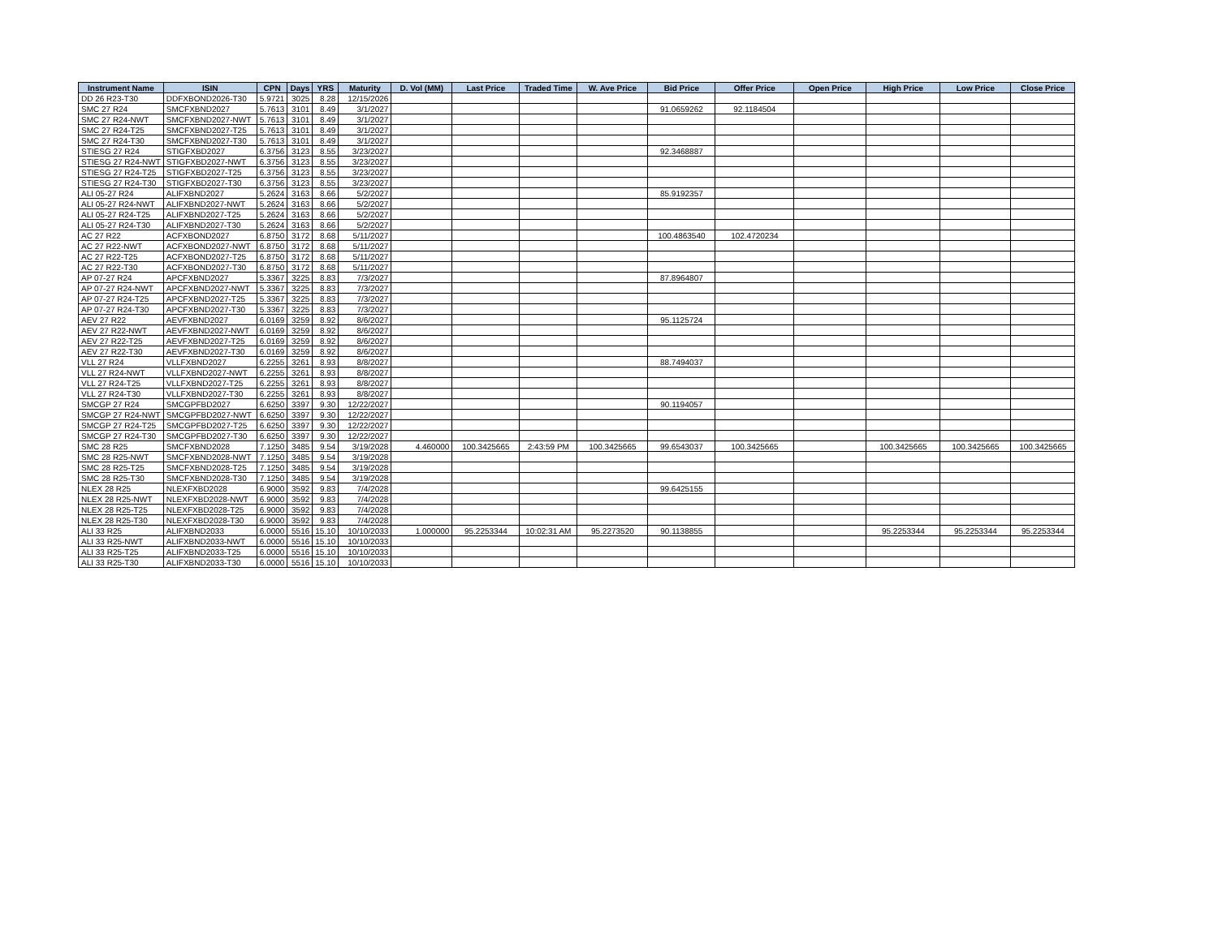| Instrument Name | ISIN | CPN | Days | YRS | Maturity | D. Vol (MM) | Last Price | Traded Time | W. Ave Price | Bid Price | Offer Price | Open Price | High Price | Low Price | Close Price |
| --- | --- | --- | --- | --- | --- | --- | --- | --- | --- | --- | --- | --- | --- | --- | --- |
| DD 26 R23-T30 | DDFXBOND2026-T30 | 5.9721 | 3025 | 8.28 | 12/15/2026 | | | | | | | | | | |
| SMC 27 R24 | SMCFXBND2027 | 5.7613 | 3101 | 8.49 | 3/1/2027 | | | | | 91.0659262 | 92.1184504 | | | | |
| SMC 27 R24-NWT | SMCFXBND2027-NWT | 5.7613 | 3101 | 8.49 | 3/1/2027 | | | | | | | | | | |
| SMC 27 R24-T25 | SMCFXBND2027-T25 | 5.7613 | 3101 | 8.49 | 3/1/2027 | | | | | | | | | | |
| SMC 27 R24-T30 | SMCFXBND2027-T30 | 5.7613 | 3101 | 8.49 | 3/1/2027 | | | | | | | | | | |
| STIESG 27 R24 | STIGFXBD2027 | 6.3756 | 3123 | 8.55 | 3/23/2027 | | | | | 92.3468887 | | | | | |
| STIESG 27 R24-NWT | STIGFXBD2027-NWT | 6.3756 | 3123 | 8.55 | 3/23/2027 | | | | | | | | | | |
| STIESG 27 R24-T25 | STIGFXBD2027-T25 | 6.3756 | 3123 | 8.55 | 3/23/2027 | | | | | | | | | | |
| STIESG 27 R24-T30 | STIGFXBD2027-T30 | 6.3756 | 3123 | 8.55 | 3/23/2027 | | | | | | | | | | |
| ALI 05-27 R24 | ALIFXBND2027 | 5.2624 | 3163 | 8.66 | 5/2/2027 | | | | | 85.9192357 | | | | | |
| ALI 05-27 R24-NWT | ALIFXBND2027-NWT | 5.2624 | 3163 | 8.66 | 5/2/2027 | | | | | | | | | | |
| ALI 05-27 R24-T25 | ALIFXBND2027-T25 | 5.2624 | 3163 | 8.66 | 5/2/2027 | | | | | | | | | | |
| ALI 05-27 R24-T30 | ALIFXBND2027-T30 | 5.2624 | 3163 | 8.66 | 5/2/2027 | | | | | | | | | | |
| AC 27 R22 | ACFXBOND2027 | 6.8750 | 3172 | 8.68 | 5/11/2027 | | | | | 100.4863540 | 102.4720234 | | | | |
| AC 27 R22-NWT | ACFXBOND2027-NWT | 6.8750 | 3172 | 8.68 | 5/11/2027 | | | | | | | | | | |
| AC 27 R22-T25 | ACFXBOND2027-T25 | 6.8750 | 3172 | 8.68 | 5/11/2027 | | | | | | | | | | |
| AC 27 R22-T30 | ACFXBOND2027-T30 | 6.8750 | 3172 | 8.68 | 5/11/2027 | | | | | | | | | | |
| AP 07-27 R24 | APCFXBND2027 | 5.3367 | 3225 | 8.83 | 7/3/2027 | | | | | 87.8964807 | | | | | |
| AP 07-27 R24-NWT | APCFXBND2027-NWT | 5.3367 | 3225 | 8.83 | 7/3/2027 | | | | | | | | | | |
| AP 07-27 R24-T25 | APCFXBND2027-T25 | 5.3367 | 3225 | 8.83 | 7/3/2027 | | | | | | | | | | |
| AP 07-27 R24-T30 | APCFXBND2027-T30 | 5.3367 | 3225 | 8.83 | 7/3/2027 | | | | | | | | | | |
| AEV 27 R22 | AEVFXBND2027 | 6.0169 | 3259 | 8.92 | 8/6/2027 | | | | | 95.1125724 | | | | | |
| AEV 27 R22-NWT | AEVFXBND2027-NWT | 6.0169 | 3259 | 8.92 | 8/6/2027 | | | | | | | | | | |
| AEV 27 R22-T25 | AEVFXBND2027-T25 | 6.0169 | 3259 | 8.92 | 8/6/2027 | | | | | | | | | | |
| AEV 27 R22-T30 | AEVFXBND2027-T30 | 6.0169 | 3259 | 8.92 | 8/6/2027 | | | | | | | | | | |
| VLL 27 R24 | VLLFXBND2027 | 6.2255 | 3261 | 8.93 | 8/8/2027 | | | | | 88.7494037 | | | | | |
| VLL 27 R24-NWT | VLLFXBND2027-NWT | 6.2255 | 3261 | 8.93 | 8/8/2027 | | | | | | | | | | |
| VLL 27 R24-T25 | VLLFXBND2027-T25 | 6.2255 | 3261 | 8.93 | 8/8/2027 | | | | | | | | | | |
| VLL 27 R24-T30 | VLLFXBND2027-T30 | 6.2255 | 3261 | 8.93 | 8/8/2027 | | | | | | | | | | |
| SMCGP 27 R24 | SMCGPFBD2027 | 6.6250 | 3397 | 9.30 | 12/22/2027 | | | | | 90.1194057 | | | | | |
| SMCGP 27 R24-NWT | SMCGPFBD2027-NWT | 6.6250 | 3397 | 9.30 | 12/22/2027 | | | | | | | | | | |
| SMCGP 27 R24-T25 | SMCGPFBD2027-T25 | 6.6250 | 3397 | 9.30 | 12/22/2027 | | | | | | | | | | |
| SMCGP 27 R24-T30 | SMCGPFBD2027-T30 | 6.6250 | 3397 | 9.30 | 12/22/2027 | | | | | | | | | | |
| SMC 28 R25 | SMCFXBND2028 | 7.1250 | 3485 | 9.54 | 3/19/2028 | 4.460000 | 100.3425665 | 2:43:59 PM | 100.3425665 | 99.6543037 | 100.3425665 | | 100.3425665 | 100.3425665 | 100.3425665 |
| SMC 28 R25-NWT | SMCFXBND2028-NWT | 7.1250 | 3485 | 9.54 | 3/19/2028 | | | | | | | | | | |
| SMC 28 R25-T25 | SMCFXBND2028-T25 | 7.1250 | 3485 | 9.54 | 3/19/2028 | | | | | | | | | | |
| SMC 28 R25-T30 | SMCFXBND2028-T30 | 7.1250 | 3485 | 9.54 | 3/19/2028 | | | | | | | | | | |
| NLEX 28 R25 | NLEXFXBD2028 | 6.9000 | 3592 | 9.83 | 7/4/2028 | | | | | 99.6425155 | | | | | |
| NLEX 28 R25-NWT | NLEXFXBD2028-NWT | 6.9000 | 3592 | 9.83 | 7/4/2028 | | | | | | | | | | |
| NLEX 28 R25-T25 | NLEXFXBD2028-T25 | 6.9000 | 3592 | 9.83 | 7/4/2028 | | | | | | | | | | |
| NLEX 28 R25-T30 | NLEXFXBD2028-T30 | 6.9000 | 3592 | 9.83 | 7/4/2028 | | | | | | | | | | |
| ALI 33 R25 | ALIFXBND2033 | 6.0000 | 5516 | 15.10 | 10/10/2033 | 1.000000 | 95.2253344 | 10:02:31 AM | 95.2273520 | 90.1138855 | | | 95.2253344 | 95.2253344 | 95.2253344 |
| ALI 33 R25-NWT | ALIFXBND2033-NWT | 6.0000 | 5516 | 15.10 | 10/10/2033 | | | | | | | | | | |
| ALI 33 R25-T25 | ALIFXBND2033-T25 | 6.0000 | 5516 | 15.10 | 10/10/2033 | | | | | | | | | | |
| ALI 33 R25-T30 | ALIFXBND2033-T30 | 6.0000 | 5516 | 15.10 | 10/10/2033 | | | | | | | | | | |